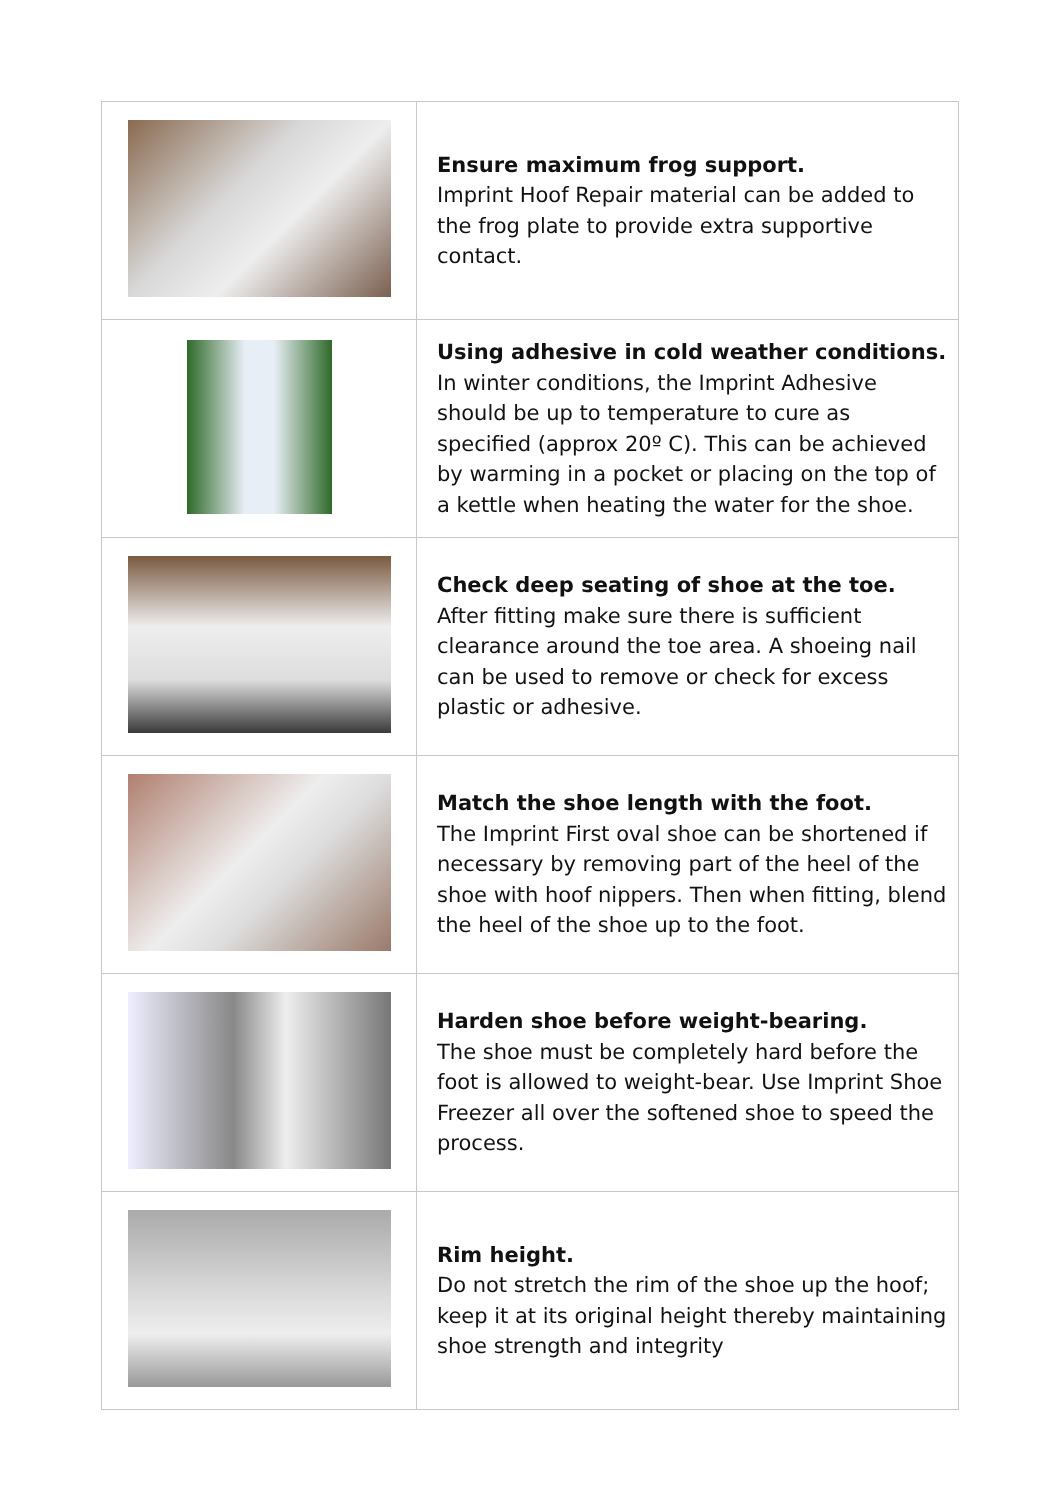| | Ensure maximum frog support. Imprint Hoof Repair material can be added to the frog plate to provide extra supportive contact. |
| | Using adhesive in cold weather conditions. In winter conditions, the Imprint Adhesive should be up to temperature to cure as specified (approx 20º C). This can be achieved by warming in a pocket or placing on the top of a kettle when heating the water for the shoe. |
| | Check deep seating of shoe at the toe. After fitting make sure there is sufficient clearance around the toe area. A shoeing nail can be used to remove or check for excess plastic or adhesive. |
| | Match the shoe length with the foot. The Imprint First oval shoe can be shortened if necessary by removing part of the heel of the shoe with hoof nippers. Then when fitting, blend the heel of the shoe up to the foot. |
| | Harden shoe before weight-bearing. The shoe must be completely hard before the foot is allowed to weight-bear. Use Imprint Shoe Freezer all over the softened shoe to speed the process. |
| | Rim height. Do not stretch the rim of the shoe up the hoof; keep it at its original height thereby maintaining shoe strength and integrity |